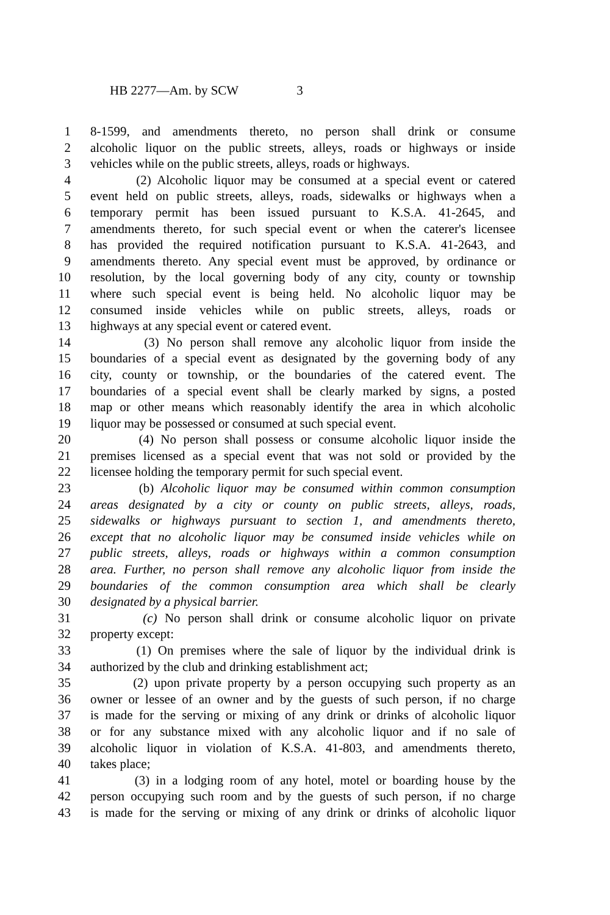HB 2277—Am. by SCW 3
1 8-1599, and amendments thereto, no person shall drink or consume
2 alcoholic liquor on the public streets, alleys, roads or highways or inside
3 vehicles while on the public streets, alleys, roads or highways.
4 (2) Alcoholic liquor may be consumed at a special event or catered
5 event held on public streets, alleys, roads, sidewalks or highways when a
6 temporary permit has been issued pursuant to K.S.A. 41-2645, and
7 amendments thereto, for such special event or when the caterer's licensee
8 has provided the required notification pursuant to K.S.A. 41-2643, and
9 amendments thereto. Any special event must be approved, by ordinance or
10 resolution, by the local governing body of any city, county or township
11 where such special event is being held. No alcoholic liquor may be
12 consumed inside vehicles while on public streets, alleys, roads or
13 highways at any special event or catered event.
14 (3) No person shall remove any alcoholic liquor from inside the
15 boundaries of a special event as designated by the governing body of any
16 city, county or township, or the boundaries of the catered event. The
17 boundaries of a special event shall be clearly marked by signs, a posted
18 map or other means which reasonably identify the area in which alcoholic
19 liquor may be possessed or consumed at such special event.
20 (4) No person shall possess or consume alcoholic liquor inside the
21 premises licensed as a special event that was not sold or provided by the
22 licensee holding the temporary permit for such special event.
23 (b) Alcoholic liquor may be consumed within common consumption
24 areas designated by a city or county on public streets, alleys, roads,
25 sidewalks or highways pursuant to section 1, and amendments thereto,
26 except that no alcoholic liquor may be consumed inside vehicles while on
27 public streets, alleys, roads or highways within a common consumption
28 area. Further, no person shall remove any alcoholic liquor from inside the
29 boundaries of the common consumption area which shall be clearly
30 designated by a physical barrier.
31 (c) No person shall drink or consume alcoholic liquor on private
32 property except:
33 (1) On premises where the sale of liquor by the individual drink is
34 authorized by the club and drinking establishment act;
35 (2) upon private property by a person occupying such property as an
36 owner or lessee of an owner and by the guests of such person, if no charge
37 is made for the serving or mixing of any drink or drinks of alcoholic liquor
38 or for any substance mixed with any alcoholic liquor and if no sale of
39 alcoholic liquor in violation of K.S.A. 41-803, and amendments thereto,
40 takes place;
41 (3) in a lodging room of any hotel, motel or boarding house by the
42 person occupying such room and by the guests of such person, if no charge
43 is made for the serving or mixing of any drink or drinks of alcoholic liquor